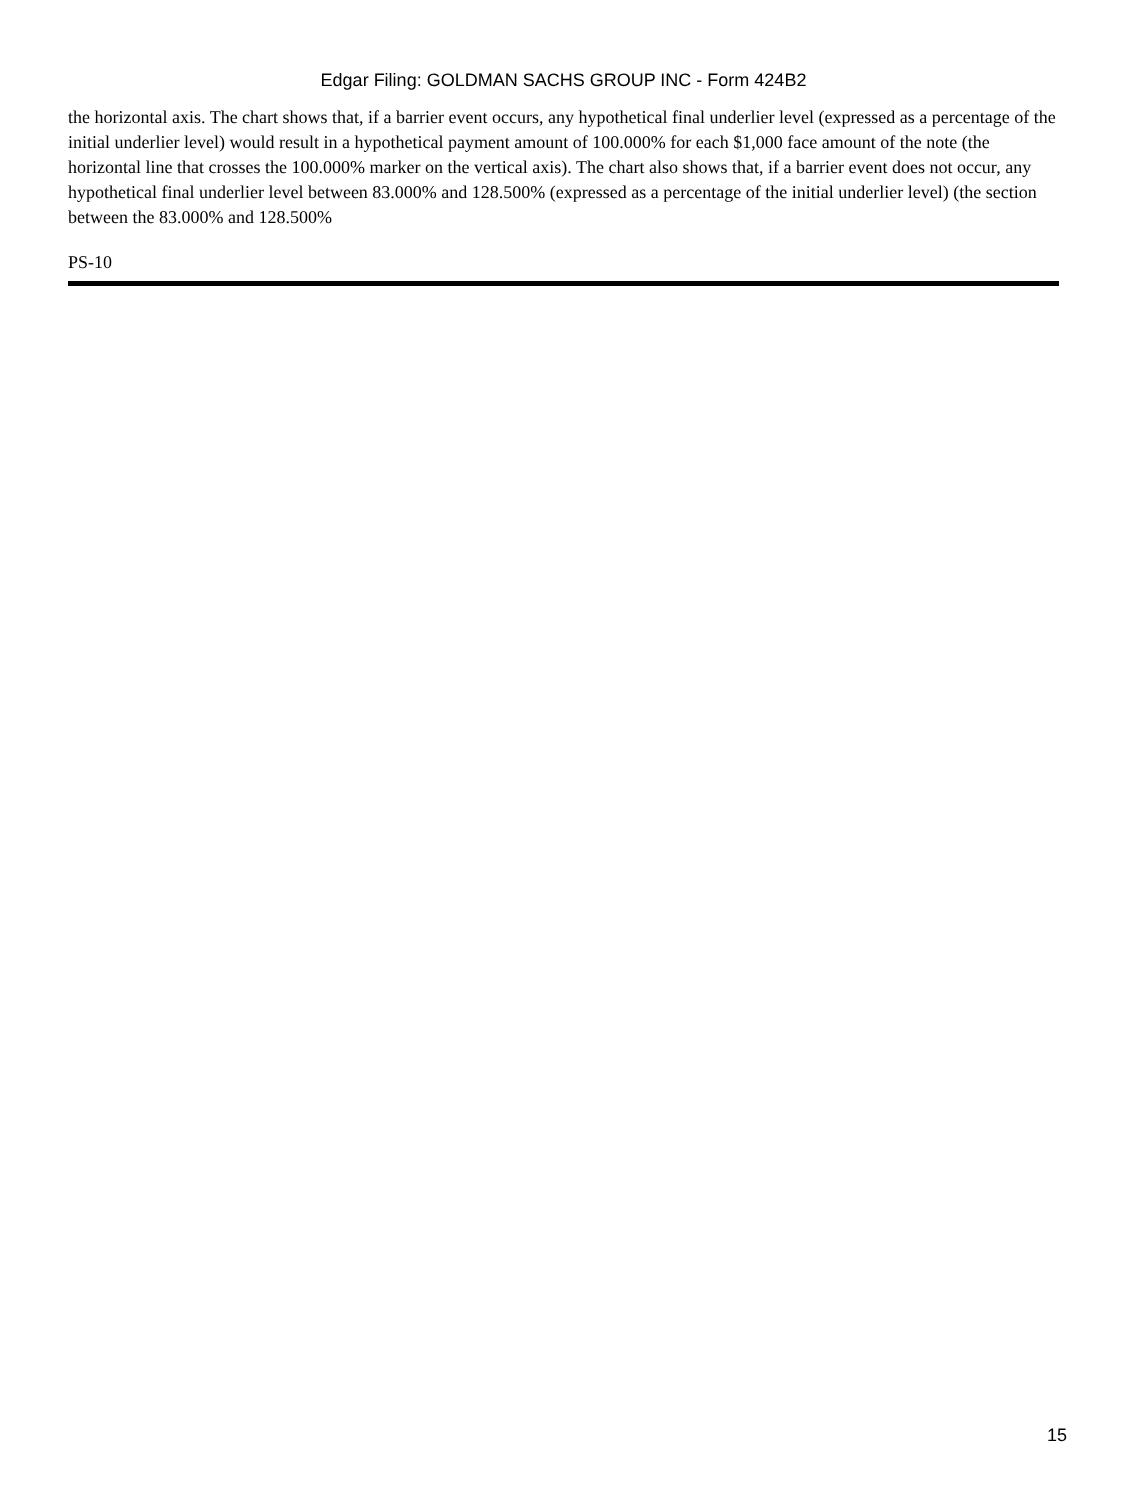Edgar Filing: GOLDMAN SACHS GROUP INC - Form 424B2
the horizontal axis. The chart shows that, if a barrier event occurs, any hypothetical final underlier level (expressed as a percentage of the initial underlier level) would result in a hypothetical payment amount of 100.000% for each $1,000 face amount of the note (the horizontal line that crosses the 100.000% marker on the vertical axis). The chart also shows that, if a barrier event does not occur, any hypothetical final underlier level between 83.000% and 128.500% (expressed as a percentage of the initial underlier level) (the section between the 83.000% and 128.500%
PS-10
15